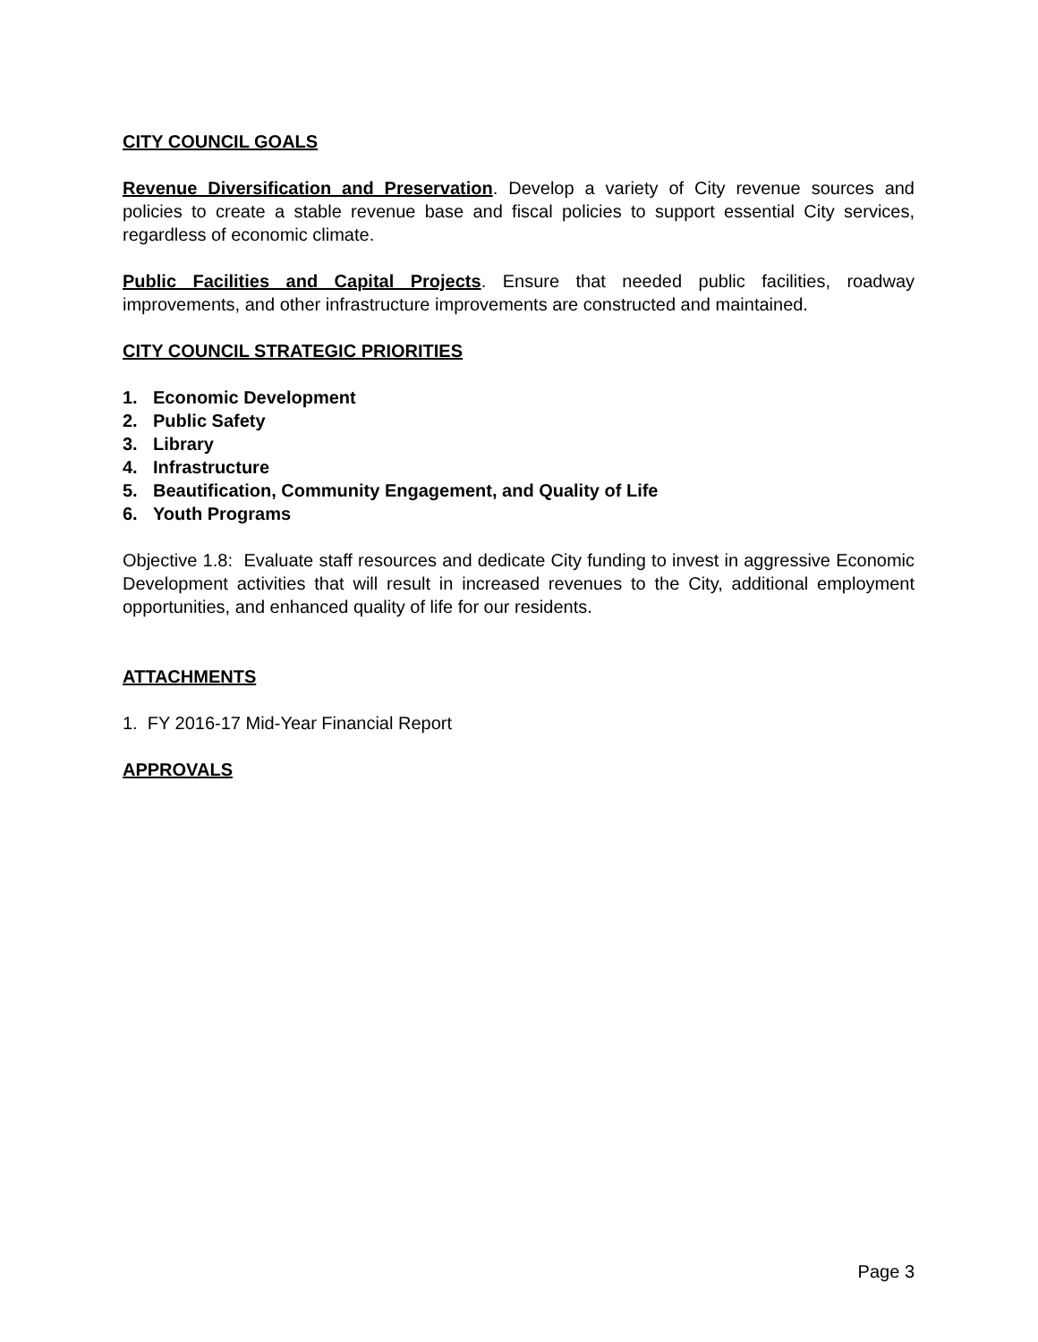CITY COUNCIL GOALS
Revenue Diversification and Preservation. Develop a variety of City revenue sources and policies to create a stable revenue base and fiscal policies to support essential City services, regardless of economic climate.
Public Facilities and Capital Projects. Ensure that needed public facilities, roadway improvements, and other infrastructure improvements are constructed and maintained.
CITY COUNCIL STRATEGIC PRIORITIES
1. Economic Development
2. Public Safety
3. Library
4. Infrastructure
5. Beautification, Community Engagement, and Quality of Life
6. Youth Programs
Objective 1.8: Evaluate staff resources and dedicate City funding to invest in aggressive Economic Development activities that will result in increased revenues to the City, additional employment opportunities, and enhanced quality of life for our residents.
ATTACHMENTS
1. FY 2016-17 Mid-Year Financial Report
APPROVALS
Page 3